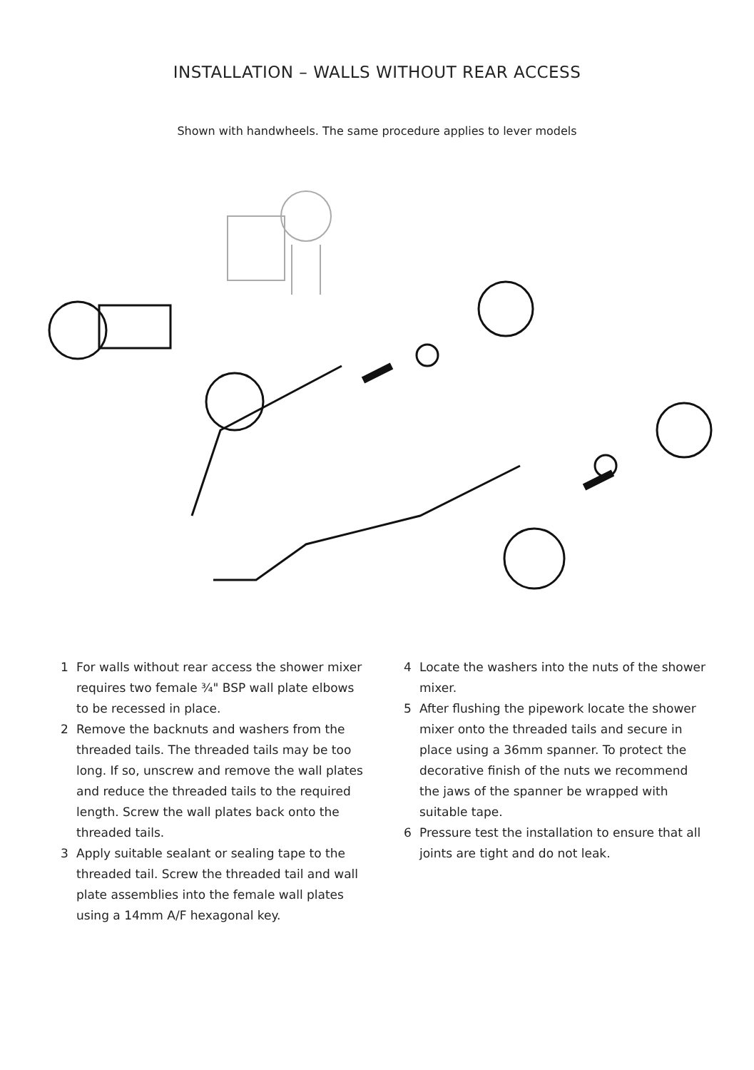INSTALLATION – WALLS WITHOUT REAR ACCESS
Shown with handwheels. The same procedure applies to lever models
1 For walls without rear access the shower mixer requires two female ¾" BSP wall plate elbows to be recessed in place.
2 Remove the backnuts and washers from the threaded tails. The threaded tails may be too long. If so, unscrew and remove the wall plates and reduce the threaded tails to the required length. Screw the wall plates back onto the threaded tails.
3 Apply suitable sealant or sealing tape to the threaded tail. Screw the threaded tail and wall plate assemblies into the female wall plates using a 14mm A/F hexagonal key.
4 Locate the washers into the nuts of the shower mixer.
5 After flushing the pipework locate the shower mixer onto the threaded tails and secure in place using a 36mm spanner. To protect the decorative finish of the nuts we recommend the jaws of the spanner be wrapped with suitable tape.
6 Pressure test the installation to ensure that all joints are tight and do not leak.